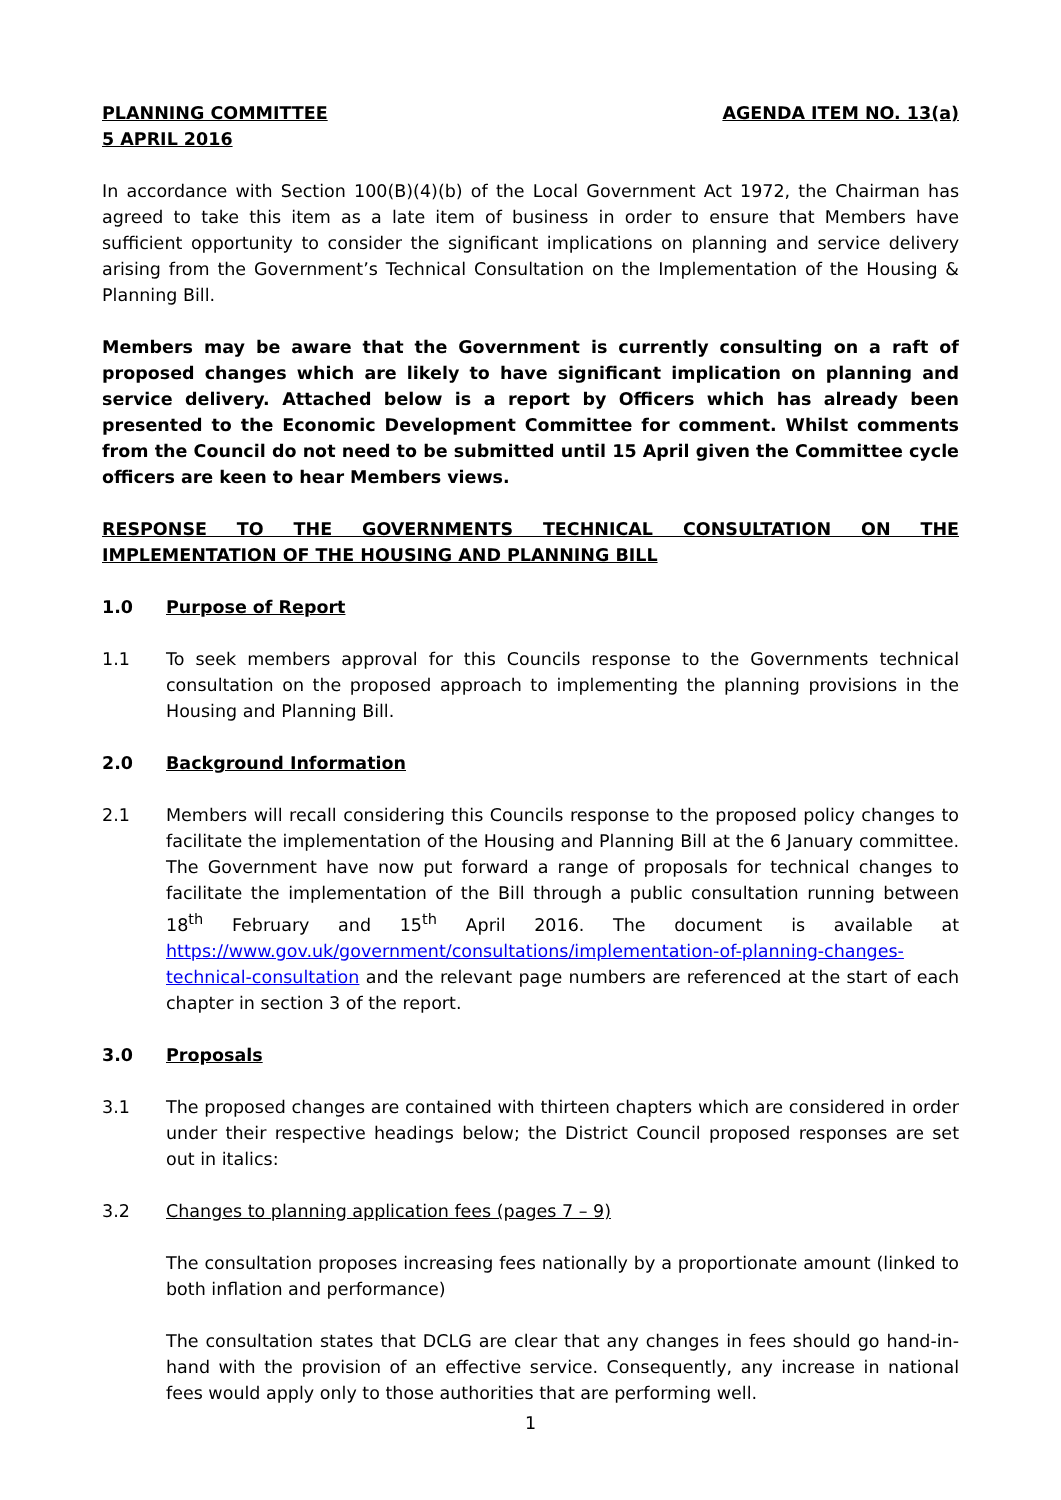PLANNING COMMITTEE AGENDA ITEM NO. 13(a)
5 APRIL 2016
In accordance with Section 100(B)(4)(b) of the Local Government Act 1972, the Chairman has agreed to take this item as a late item of business in order to ensure that Members have sufficient opportunity to consider the significant implications on planning and service delivery arising from the Government’s Technical Consultation on the Implementation of the Housing & Planning Bill.
Members may be aware that the Government is currently consulting on a raft of proposed changes which are likely to have significant implication on planning and service delivery. Attached below is a report by Officers which has already been presented to the Economic Development Committee for comment. Whilst comments from the Council do not need to be submitted until 15 April given the Committee cycle officers are keen to hear Members views.
RESPONSE TO THE GOVERNMENTS TECHNICAL CONSULTATION ON THE IMPLEMENTATION OF THE HOUSING AND PLANNING BILL
1.0 Purpose of Report
1.1 To seek members approval for this Councils response to the Governments technical consultation on the proposed approach to implementing the planning provisions in the Housing and Planning Bill.
2.0 Background Information
2.1 Members will recall considering this Councils response to the proposed policy changes to facilitate the implementation of the Housing and Planning Bill at the 6 January committee. The Government have now put forward a range of proposals for technical changes to facilitate the implementation of the Bill through a public consultation running between 18<sup>th</sup> February and 15<sup>th</sup> April 2016. The document is available at https://www.gov.uk/government/consultations/implementation-of-planning-changes-technical-consultation and the relevant page numbers are referenced at the start of each chapter in section 3 of the report.
3.0 Proposals
3.1 The proposed changes are contained with thirteen chapters which are considered in order under their respective headings below; the District Council proposed responses are set out in italics:
3.2 Changes to planning application fees (pages 7 – 9)
The consultation proposes increasing fees nationally by a proportionate amount (linked to both inflation and performance)
The consultation states that DCLG are clear that any changes in fees should go hand-in-hand with the provision of an effective service. Consequently, any increase in national fees would apply only to those authorities that are performing well.
1